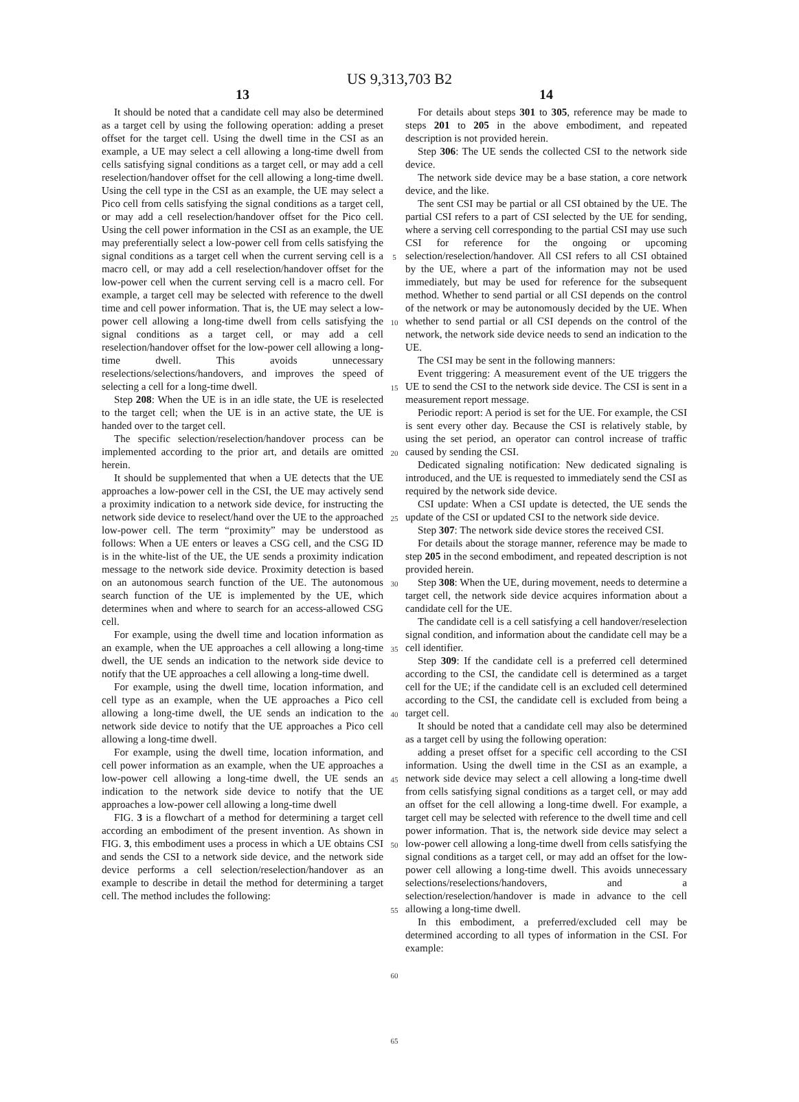US 9,313,703 B2
13
It should be noted that a candidate cell may also be determined as a target cell by using the following operation: adding a preset offset for the target cell. Using the dwell time in the CSI as an example, a UE may select a cell allowing a long-time dwell from cells satisfying signal conditions as a target cell, or may add a cell reselection/handover offset for the cell allowing a long-time dwell. Using the cell type in the CSI as an example, the UE may select a Pico cell from cells satisfying the signal conditions as a target cell, or may add a cell reselection/handover offset for the Pico cell. Using the cell power information in the CSI as an example, the UE may preferentially select a low-power cell from cells satisfying the signal conditions as a target cell when the current serving cell is a macro cell, or may add a cell reselection/handover offset for the low-power cell when the current serving cell is a macro cell. For example, a target cell may be selected with reference to the dwell time and cell power information. That is, the UE may select a low-power cell allowing a long-time dwell from cells satisfying the signal conditions as a target cell, or may add a cell reselection/handover offset for the low-power cell allowing a long-time dwell. This avoids unnecessary reselections/selections/handovers, and improves the speed of selecting a cell for a long-time dwell.
Step 208: When the UE is in an idle state, the UE is reselected to the target cell; when the UE is in an active state, the UE is handed over to the target cell.
The specific selection/reselection/handover process can be implemented according to the prior art, and details are omitted herein.
It should be supplemented that when a UE detects that the UE approaches a low-power cell in the CSI, the UE may actively send a proximity indication to a network side device, for instructing the network side device to reselect/hand over the UE to the approached low-power cell. The term “proximity” may be understood as follows: When a UE enters or leaves a CSG cell, and the CSG ID is in the white-list of the UE, the UE sends a proximity indication message to the network side device. Proximity detection is based on an autonomous search function of the UE. The autonomous search function of the UE is implemented by the UE, which determines when and where to search for an access-allowed CSG cell.
For example, using the dwell time and location information as an example, when the UE approaches a cell allowing a long-time dwell, the UE sends an indication to the network side device to notify that the UE approaches a cell allowing a long-time dwell.
For example, using the dwell time, location information, and cell type as an example, when the UE approaches a Pico cell allowing a long-time dwell, the UE sends an indication to the network side device to notify that the UE approaches a Pico cell allowing a long-time dwell.
For example, using the dwell time, location information, and cell power information as an example, when the UE approaches a low-power cell allowing a long-time dwell, the UE sends an indication to the network side device to notify that the UE approaches a low-power cell allowing a long-time dwell
FIG. 3 is a flowchart of a method for determining a target cell according an embodiment of the present invention. As shown in FIG. 3, this embodiment uses a process in which a UE obtains CSI and sends the CSI to a network side device, and the network side device performs a cell selection/reselection/handover as an example to describe in detail the method for determining a target cell. The method includes the following:
5
10
15
20
25
30
35
40
45
50
55
60
65
14
For details about steps 301 to 305, reference may be made to steps 201 to 205 in the above embodiment, and repeated description is not provided herein.
Step 306: The UE sends the collected CSI to the network side device.
The network side device may be a base station, a core network device, and the like.
The sent CSI may be partial or all CSI obtained by the UE. The partial CSI refers to a part of CSI selected by the UE for sending, where a serving cell corresponding to the partial CSI may use such CSI for reference for the ongoing or upcoming selection/reselection/handover. All CSI refers to all CSI obtained by the UE, where a part of the information may not be used immediately, but may be used for reference for the subsequent method. Whether to send partial or all CSI depends on the control of the network or may be autonomously decided by the UE. When whether to send partial or all CSI depends on the control of the network, the network side device needs to send an indication to the UE.
The CSI may be sent in the following manners:
Event triggering: A measurement event of the UE triggers the UE to send the CSI to the network side device. The CSI is sent in a measurement report message.
Periodic report: A period is set for the UE. For example, the CSI is sent every other day. Because the CSI is relatively stable, by using the set period, an operator can control increase of traffic caused by sending the CSI.
Dedicated signaling notification: New dedicated signaling is introduced, and the UE is requested to immediately send the CSI as required by the network side device.
CSI update: When a CSI update is detected, the UE sends the update of the CSI or updated CSI to the network side device.
Step 307: The network side device stores the received CSI.
For details about the storage manner, reference may be made to step 205 in the second embodiment, and repeated description is not provided herein.
Step 308: When the UE, during movement, needs to determine a target cell, the network side device acquires information about a candidate cell for the UE.
The candidate cell is a cell satisfying a cell handover/reselection signal condition, and information about the candidate cell may be a cell identifier.
Step 309: If the candidate cell is a preferred cell determined according to the CSI, the candidate cell is determined as a target cell for the UE; if the candidate cell is an excluded cell determined according to the CSI, the candidate cell is excluded from being a target cell.
It should be noted that a candidate cell may also be determined as a target cell by using the following operation:
adding a preset offset for a specific cell according to the CSI information. Using the dwell time in the CSI as an example, a network side device may select a cell allowing a long-time dwell from cells satisfying signal conditions as a target cell, or may add an offset for the cell allowing a long-time dwell. For example, a target cell may be selected with reference to the dwell time and cell power information. That is, the network side device may select a low-power cell allowing a long-time dwell from cells satisfying the signal conditions as a target cell, or may add an offset for the low-power cell allowing a long-time dwell. This avoids unnecessary selections/reselections/handovers, and a selection/reselection/handover is made in advance to the cell allowing a long-time dwell.
In this embodiment, a preferred/excluded cell may be determined according to all types of information in the CSI. For example: